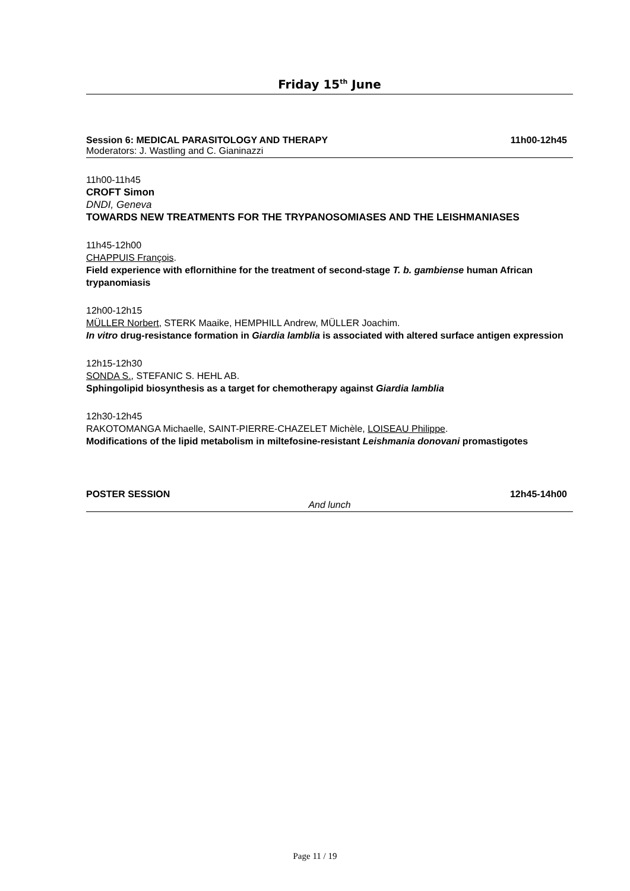Friday 15<sup>th</sup> June
Session 6: MEDICAL PARASITOLOGY AND THERAPY 11h00-12h45
Moderators: J. Wastling and C. Gianinazzi
11h00-11h45
CROFT Simon
DNDI, Geneva
TOWARDS NEW TREATMENTS FOR THE TRYPANOSOMIASES AND THE LEISHMANIASES
11h45-12h00
CHAPPUIS François.
Field experience with eflornithine for the treatment of second-stage T. b. gambiense human African trypanomiasis
12h00-12h15
MÜLLER Norbert, STERK Maaike, HEMPHILL Andrew, MÜLLER Joachim.
In vitro drug-resistance formation in Giardia lamblia is associated with altered surface antigen expression
12h15-12h30
SONDA S., STEFANIC S. HEHL AB.
Sphingolipid biosynthesis as a target for chemotherapy against Giardia lamblia
12h30-12h45
RAKOTOMANGA Michaelle, SAINT-PIERRE-CHAZELET Michèle, LOISEAU Philippe.
Modifications of the lipid metabolism in miltefosine-resistant Leishmania donovani promastigotes
POSTER SESSION 12h45-14h00
And lunch
Page 11 / 19